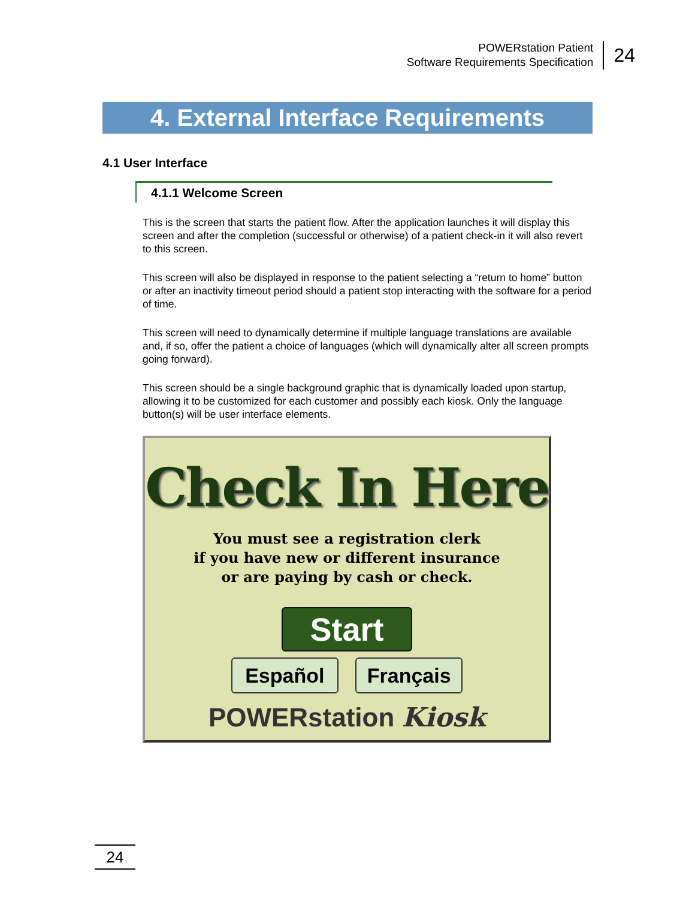POWERstation Patient
Software Requirements Specification
24
4. External Interface Requirements
4.1 User Interface
4.1.1 Welcome Screen
This is the screen that starts the patient flow. After the application launches it will display this screen and after the completion (successful or otherwise) of a patient check-in it will also revert to this screen.
This screen will also be displayed in response to the patient selecting a “return to home” button or after an inactivity timeout period should a patient stop interacting with the software for a period of time.
This screen will need to dynamically determine if multiple language translations are available and, if so, offer the patient a choice of languages (which will dynamically alter all screen prompts going forward).
This screen should be a single background graphic that is dynamically loaded upon startup, allowing it to be customized for each customer and possibly each kiosk. Only the language button(s) will be user interface elements.
Check In Here
You must see a registration clerk
if you have new or different insurance
or are paying by cash or check.
Start
Español Français
POWERstation Kiosk
24